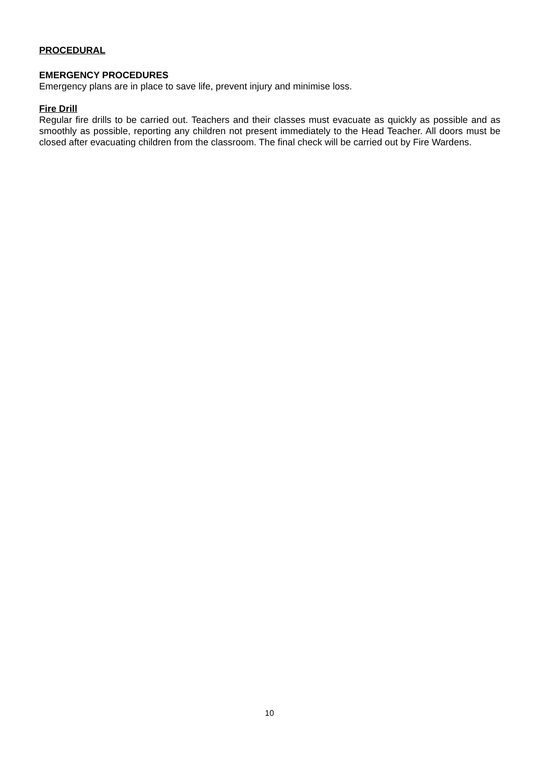PROCEDURAL
EMERGENCY PROCEDURES
Emergency plans are in place to save life, prevent injury and minimise loss.
Fire Drill
Regular fire drills to be carried out. Teachers and their classes must evacuate as quickly as possible and as smoothly as possible, reporting any children not present immediately to the Head Teacher. All doors must be closed after evacuating children from the classroom. The final check will be carried out by Fire Wardens.
10